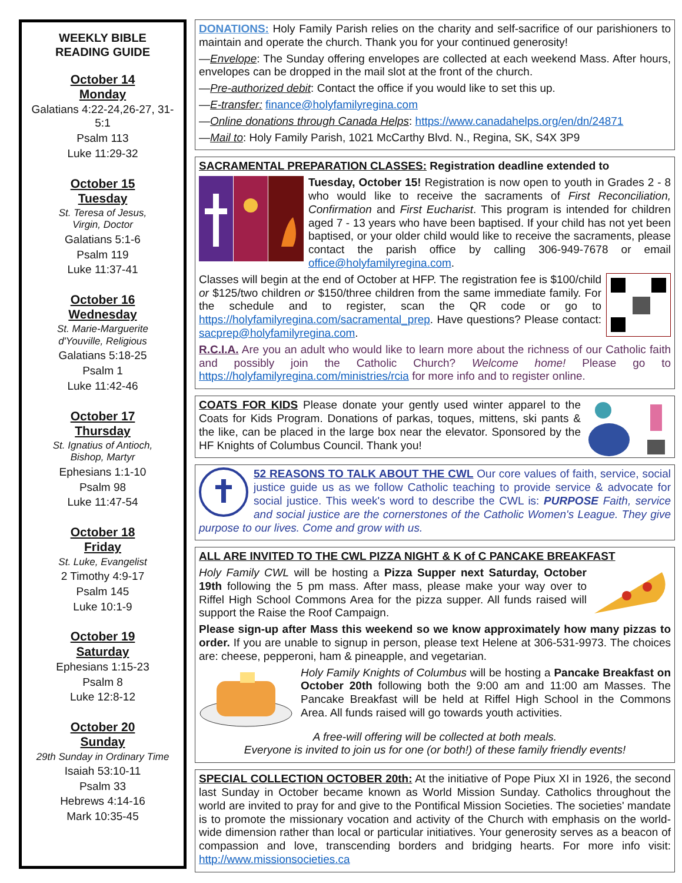WEEKLY BIBLE
READING GUIDE
October 14
Monday
Galatians 4:22-24,26-27, 31-5:1
Psalm 113
Luke 11:29-32
October 15
Tuesday
St. Teresa of Jesus,
Virgin, Doctor
Galatians 5:1-6
Psalm 119
Luke 11:37-41
October 16
Wednesday
St. Marie-Marguerite
d'Youville, Religious
Galatians 5:18-25
Psalm 1
Luke 11:42-46
October 17
Thursday
St. Ignatius of Antioch,
Bishop, Martyr
Ephesians 1:1-10
Psalm 98
Luke 11:47-54
October 18
Friday
St. Luke, Evangelist
2 Timothy 4:9-17
Psalm 145
Luke 10:1-9
October 19
Saturday
Ephesians 1:15-23
Psalm 8
Luke 12:8-12
October 20
Sunday
29th Sunday in Ordinary Time
Isaiah 53:10-11
Psalm 33
Hebrews 4:14-16
Mark 10:35-45
DONATIONS: Holy Family Parish relies on the charity and self-sacrifice of our parishioners to maintain and operate the church. Thank you for your continued generosity!
—Envelope: The Sunday offering envelopes are collected at each weekend Mass. After hours, envelopes can be dropped in the mail slot at the front of the church.
—Pre-authorized debit: Contact the office if you would like to set this up.
—E-transfer: finance@holyfamilyregina.com
—Online donations through Canada Helps: https://www.canadahelps.org/en/dn/24871
—Mail to: Holy Family Parish, 1021 McCarthy Blvd. N., Regina, SK, S4X 3P9
SACRAMENTAL PREPARATION CLASSES: Registration deadline extended to
Tuesday, October 15! Registration is now open to youth in Grades 2 - 8 who would like to receive the sacraments of First Reconciliation, Confirmation and First Eucharist. This program is intended for children aged 7 - 13 years who have been baptised. If your child has not yet been baptised, or your older child would like to receive the sacraments, please contact the parish office by calling 306-949-7678 or email office@holyfamilyregina.com.
Classes will begin at the end of October at HFP. The registration fee is $100/child or $125/two children or $150/three children from the same immediate family. For the schedule and to register, scan the QR code or go to https://holyfamilyregina.com/sacramental_prep. Have questions? Please contact: sacprep@holyfamilyregina.com.
R.C.I.A. Are you an adult who would like to learn more about the richness of our Catholic faith and possibly join the Catholic Church? Welcome home! Please go to https://holyfamilyregina.com/ministries/rcia for more info and to register online.
COATS FOR KIDS Please donate your gently used winter apparel to the Coats for Kids Program. Donations of parkas, toques, mittens, ski pants & the like, can be placed in the large box near the elevator. Sponsored by the HF Knights of Columbus Council. Thank you!
52 REASONS TO TALK ABOUT THE CWL Our core values of faith, service, social justice guide us as we follow Catholic teaching to provide service & advocate for social justice. This week's word to describe the CWL is: PURPOSE Faith, service and social justice are the cornerstones of the Catholic Women's League. They give purpose to our lives. Come and grow with us.
ALL ARE INVITED TO THE CWL PIZZA NIGHT & K of C PANCAKE BREAKFAST
Holy Family CWL will be hosting a Pizza Supper next Saturday, October 19th following the 5 pm mass. After mass, please make your way over to Riffel High School Commons Area for the pizza supper. All funds raised will support the Raise the Roof Campaign.
Please sign-up after Mass this weekend so we know approximately how many pizzas to order. If you are unable to signup in person, please text Helene at 306-531-9973. The choices are: cheese, pepperoni, ham & pineapple, and vegetarian.
Holy Family Knights of Columbus will be hosting a Pancake Breakfast on October 20th following both the 9:00 am and 11:00 am Masses. The Pancake Breakfast will be held at Riffel High School in the Commons Area. All funds raised will go towards youth activities.
A free-will offering will be collected at both meals.
Everyone is invited to join us for one (or both!) of these family friendly events!
SPECIAL COLLECTION OCTOBER 20th: At the initiative of Pope Piux XI in 1926, the second last Sunday in October became known as World Mission Sunday. Catholics throughout the world are invited to pray for and give to the Pontifical Mission Societies. The societies' mandate is to promote the missionary vocation and activity of the Church with emphasis on the world-wide dimension rather than local or particular initiatives. Your generosity serves as a beacon of compassion and love, transcending borders and bridging hearts. For more info visit: http://www.missionsocieties.ca